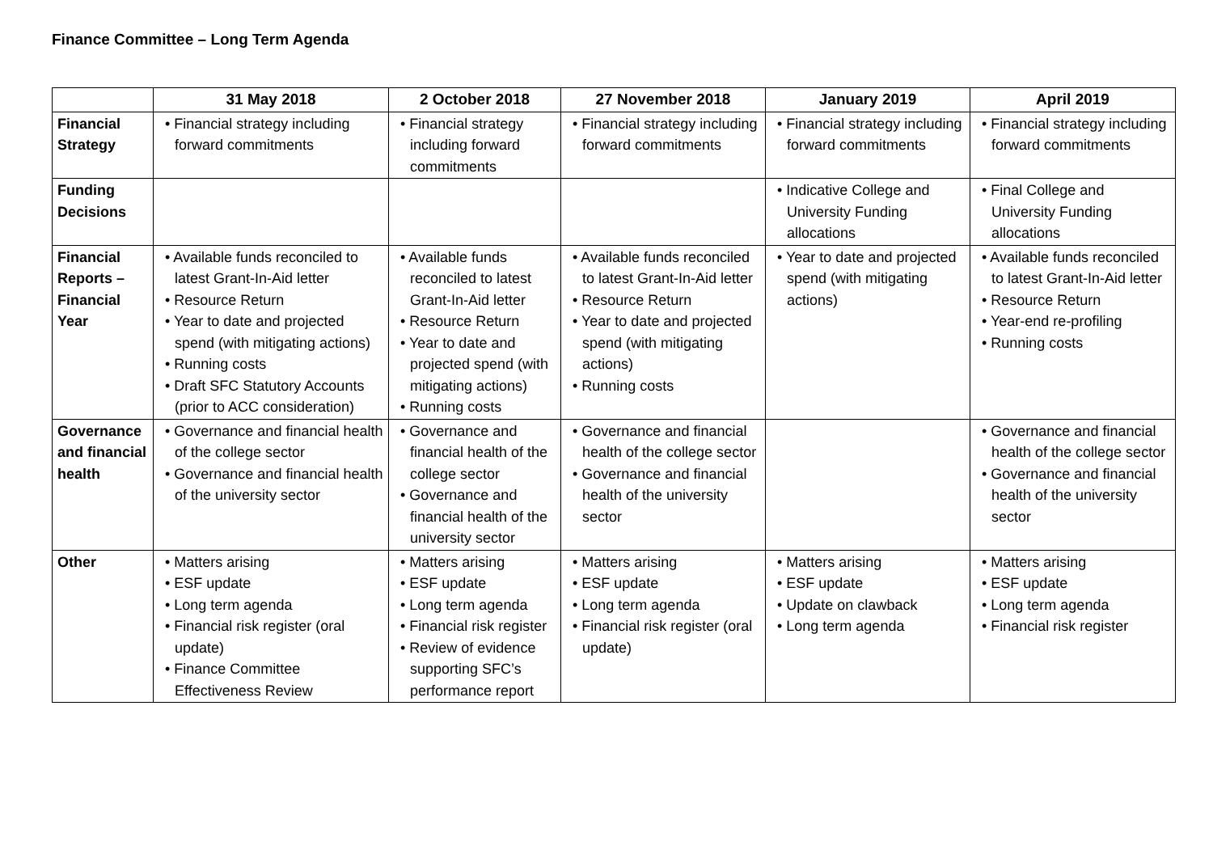Finance Committee – Long Term Agenda
| | 31 May 2018 | 2 October 2018 | 27 November 2018 | January 2019 | April 2019 |
| --- | --- | --- | --- | --- | --- |
| Financial Strategy | • Financial strategy including forward commitments | • Financial strategy including forward commitments | • Financial strategy including forward commitments | • Financial strategy including forward commitments | • Financial strategy including forward commitments |
| Funding Decisions | | | | • Indicative College and University Funding allocations | • Final College and University Funding allocations |
| Financial Reports – Financial Year | • Available funds reconciled to latest Grant-In-Aid letter • Resource Return • Year to date and projected spend (with mitigating actions) • Running costs • Draft SFC Statutory Accounts (prior to ACC consideration) | • Available funds reconciled to latest Grant-In-Aid letter • Resource Return • Year to date and projected spend (with mitigating actions) • Running costs | • Available funds reconciled to latest Grant-In-Aid letter • Resource Return • Year to date and projected spend (with mitigating actions) • Running costs | • Year to date and projected spend (with mitigating actions) | • Available funds reconciled to latest Grant-In-Aid letter • Resource Return • Year-end re-profiling • Running costs |
| Governance and financial health | • Governance and financial health of the college sector • Governance and financial health of the university sector | • Governance and financial health of the college sector • Governance and financial health of the university sector | • Governance and financial health of the college sector • Governance and financial health of the university sector | | • Governance and financial health of the college sector • Governance and financial health of the university sector |
| Other | • Matters arising • ESF update • Long term agenda • Financial risk register (oral update) • Finance Committee Effectiveness Review | • Matters arising • ESF update • Long term agenda • Financial risk register • Review of evidence supporting SFC’s performance report | • Matters arising • ESF update • Long term agenda • Financial risk register (oral update) | • Matters arising • ESF update • Update on clawback • Long term agenda | • Matters arising • ESF update • Long term agenda • Financial risk register |